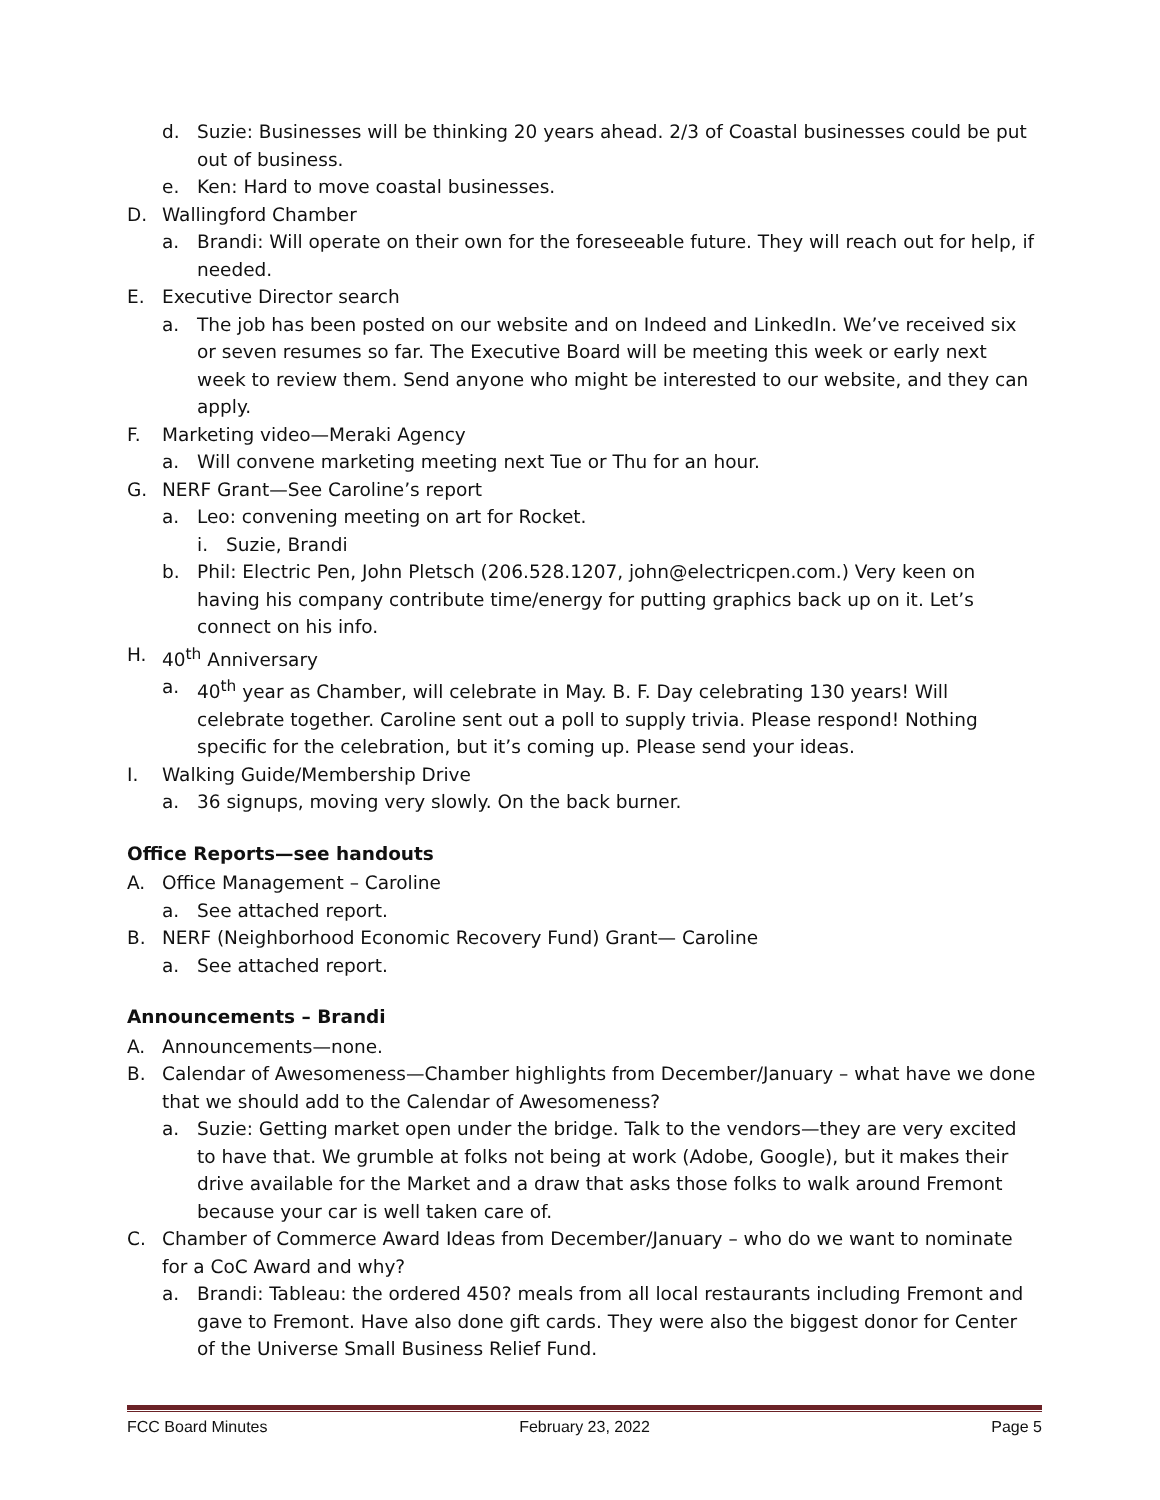d. Suzie: Businesses will be thinking 20 years ahead. 2/3 of Coastal businesses could be put out of business.
e. Ken: Hard to move coastal businesses.
D. Wallingford Chamber
a. Brandi: Will operate on their own for the foreseeable future. They will reach out for help, if needed.
E. Executive Director search
a. The job has been posted on our website and on Indeed and LinkedIn. We’ve received six or seven resumes so far. The Executive Board will be meeting this week or early next week to review them. Send anyone who might be interested to our website, and they can apply.
F. Marketing video—Meraki Agency
a. Will convene marketing meeting next Tue or Thu for an hour.
G. NERF Grant—See Caroline’s report
a. Leo: convening meeting on art for Rocket.
i. Suzie, Brandi
b. Phil: Electric Pen, John Pletsch (206.528.1207, john@electricpen.com.) Very keen on having his company contribute time/energy for putting graphics back up on it. Let’s connect on his info.
H. 40<sup>th</sup> Anniversary
a. 40<sup>th</sup> year as Chamber, will celebrate in May. B. F. Day celebrating 130 years! Will celebrate together. Caroline sent out a poll to supply trivia. Please respond! Nothing specific for the celebration, but it’s coming up. Please send your ideas.
I. Walking Guide/Membership Drive
a. 36 signups, moving very slowly. On the back burner.
Office Reports—see handouts
A. Office Management – Caroline
a. See attached report.
B. NERF (Neighborhood Economic Recovery Fund) Grant— Caroline
a. See attached report.
Announcements – Brandi
A. Announcements—none.
B. Calendar of Awesomeness—Chamber highlights from December/January – what have we done that we should add to the Calendar of Awesomeness?
a. Suzie: Getting market open under the bridge. Talk to the vendors—they are very excited to have that. We grumble at folks not being at work (Adobe, Google), but it makes their drive available for the Market and a draw that asks those folks to walk around Fremont because your car is well taken care of.
C. Chamber of Commerce Award Ideas from December/January – who do we want to nominate for a CoC Award and why?
a. Brandi: Tableau: the ordered 450? meals from all local restaurants including Fremont and gave to Fremont. Have also done gift cards. They were also the biggest donor for Center of the Universe Small Business Relief Fund.
FCC Board Minutes February 23, 2022 Page 5